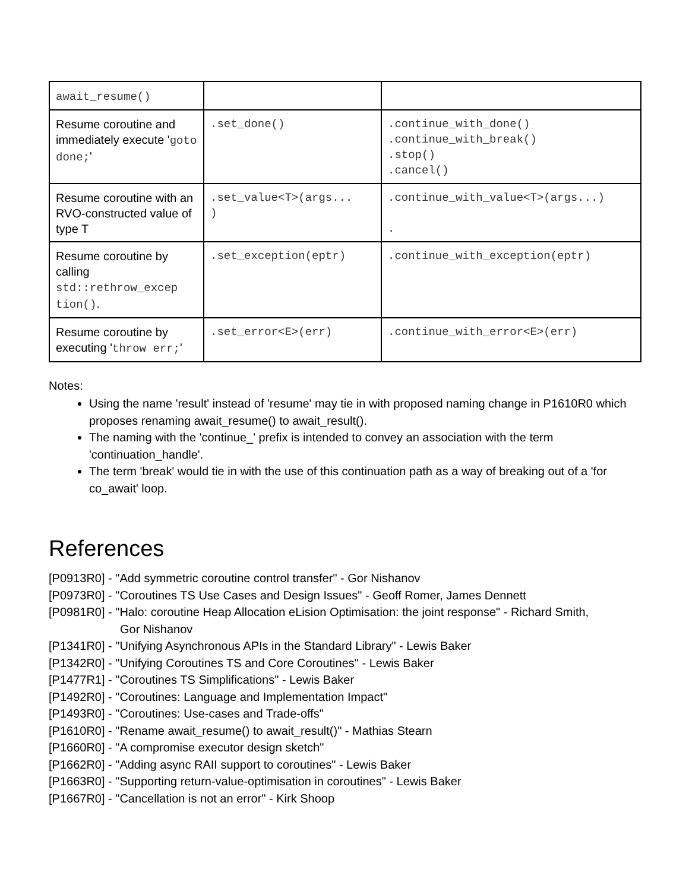| await_resume() | | |
| Resume coroutine and immediately execute ' goto done; ' | .set_done() | .continue_with_done() .continue_with_break() .stop() .cancel() |
| Resume coroutine with an RVO-constructed value of type T | .set_value<T>(args... ) | .continue_with_value<T>(args...) . |
| Resume coroutine by calling std::rethrow_excep tion() . | .set_exception(eptr) | .continue_with_exception(eptr) |
| Resume coroutine by executing ' throw err; ' | .set_error<E>(err) | .continue_with_error<E>(err) |
Notes:
Using the name 'result' instead of 'resume' may tie in with proposed naming change in P1610R0 which proposes renaming await_resume() to await_result().
The naming with the 'continue_' prefix is intended to convey an association with the term 'continuation_handle'.
The term 'break' would tie in with the use of this continuation path as a way of breaking out of a 'for co_await' loop.
References
[P0913R0] - "Add symmetric coroutine control transfer" - Gor Nishanov
[P0973R0] - "Coroutines TS Use Cases and Design Issues" - Geoff Romer, James Dennett
[P0981R0] - "Halo: coroutine Heap Allocation eLision Optimisation: the joint response" - Richard Smith,
Gor Nishanov
[P1341R0] - "Unifying Asynchronous APIs in the Standard Library" - Lewis Baker
[P1342R0] - "Unifying Coroutines TS and Core Coroutines" - Lewis Baker
[P1477R1] - "Coroutines TS Simplifications" - Lewis Baker
[P1492R0] - "Coroutines: Language and Implementation Impact"
[P1493R0] - "Coroutines: Use-cases and Trade-offs"
[P1610R0] - "Rename await_resume() to await_result()" - Mathias Stearn
[P1660R0] - "A compromise executor design sketch"
[P1662R0] - "Adding async RAII support to coroutines" - Lewis Baker
[P1663R0] - "Supporting return-value-optimisation in coroutines" - Lewis Baker
[P1667R0] - "Cancellation is not an error" - Kirk Shoop